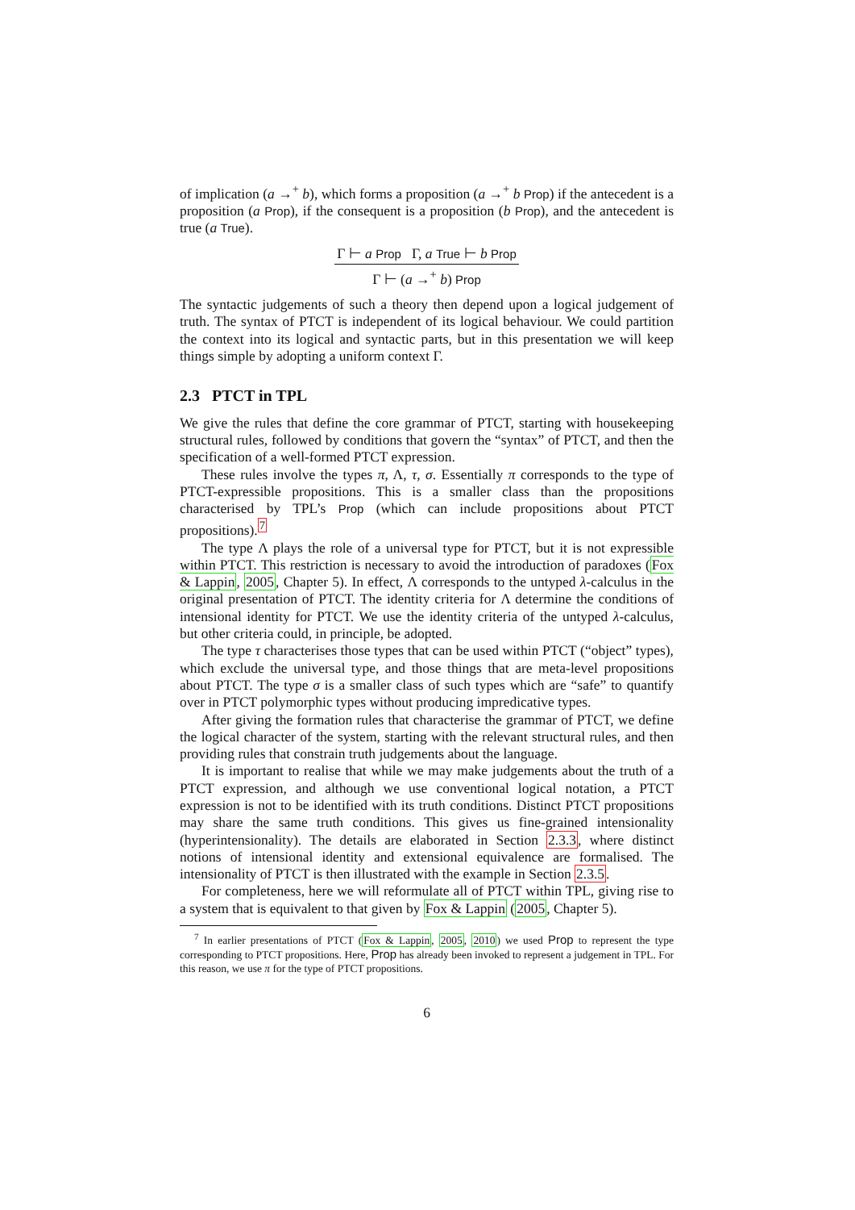of implication (a →<sup>+</sup> b), which forms a proposition (a →<sup>+</sup> b Prop) if the antecedent is a proposition (a Prop), if the consequent is a proposition (b Prop), and the antecedent is true (a True).
Γ ⊢ a Prop Γ, a True ⊢ b Prop
Γ ⊢ (a →<sup>+</sup> b) Prop
The syntactic judgements of such a theory then depend upon a logical judgement of truth. The syntax of PTCT is independent of its logical behaviour. We could partition the context into its logical and syntactic parts, but in this presentation we will keep things simple by adopting a uniform context Γ.
2.3 PTCT in TPL
We give the rules that define the core grammar of PTCT, starting with housekeeping structural rules, followed by conditions that govern the “syntax” of PTCT, and then the specification of a well-formed PTCT expression.
These rules involve the types π, Λ, τ, σ. Essentially π corresponds to the type of PTCT-expressible propositions. This is a smaller class than the propositions characterised by TPL’s Prop (which can include propositions about PTCT propositions).<sup>7</sup>
The type Λ plays the role of a universal type for PTCT, but it is not expressible within PTCT. This restriction is necessary to avoid the introduction of paradoxes (Fox & Lappin, 2005, Chapter 5). In effect, Λ corresponds to the untyped λ-calculus in the original presentation of PTCT. The identity criteria for Λ determine the conditions of intensional identity for PTCT. We use the identity criteria of the untyped λ-calculus, but other criteria could, in principle, be adopted.
The type τ characterises those types that can be used within PTCT (“object” types), which exclude the universal type, and those things that are meta-level propositions about PTCT. The type σ is a smaller class of such types which are “safe” to quantify over in PTCT polymorphic types without producing impredicative types.
After giving the formation rules that characterise the grammar of PTCT, we define the logical character of the system, starting with the relevant structural rules, and then providing rules that constrain truth judgements about the language.
It is important to realise that while we may make judgements about the truth of a PTCT expression, and although we use conventional logical notation, a PTCT expression is not to be identified with its truth conditions. Distinct PTCT propositions may share the same truth conditions. This gives us fine-grained intensionality (hyperintensionality). The details are elaborated in Section 2.3.3, where distinct notions of intensional identity and extensional equivalence are formalised. The intensionality of PTCT is then illustrated with the example in Section 2.3.5.
For completeness, here we will reformulate all of PTCT within TPL, giving rise to a system that is equivalent to that given by Fox & Lappin (2005, Chapter 5).
<sup>7</sup> In earlier presentations of PTCT (Fox & Lappin, 2005, 2010) we used Prop to represent the type corresponding to PTCT propositions. Here, Prop has already been invoked to represent a judgement in TPL. For this reason, we use π for the type of PTCT propositions.
6